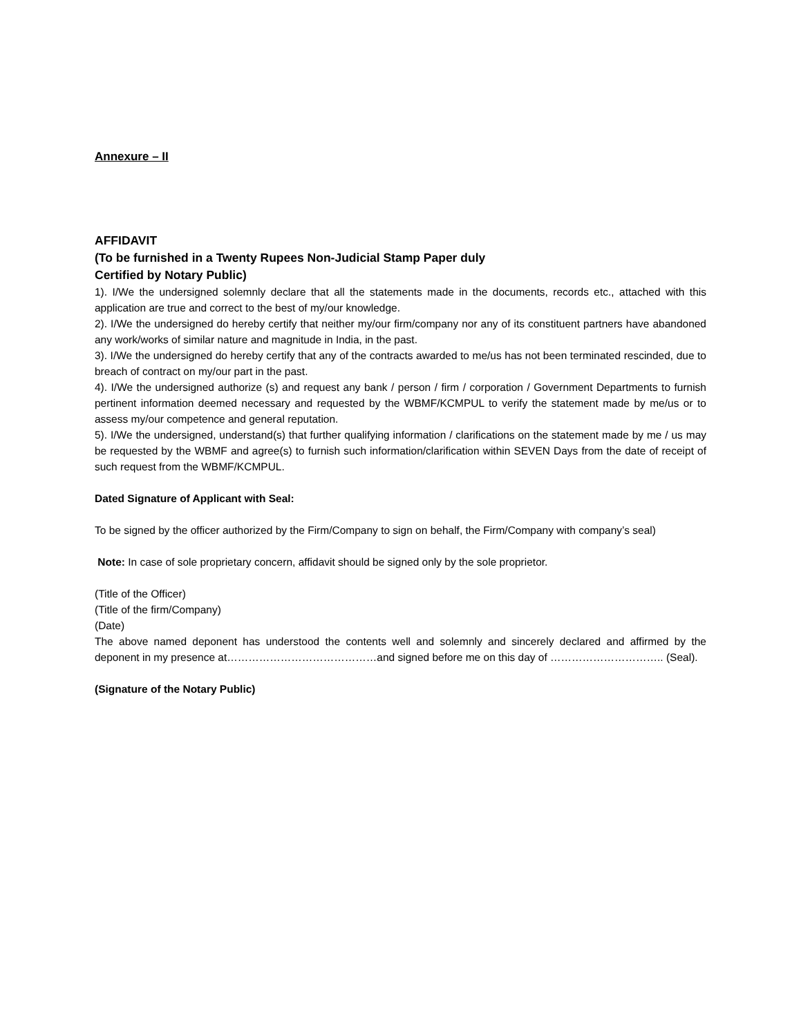Annexure – II
AFFIDAVIT
(To be furnished in a Twenty Rupees Non-Judicial Stamp Paper duly
Certified by Notary Public)
1). I/We the undersigned solemnly declare that all the statements made in the documents, records etc., attached with this application are true and correct to the best of my/our knowledge.
2). I/We the undersigned do hereby certify that neither my/our firm/company nor any of its constituent partners have abandoned any work/works of similar nature and magnitude in India, in the past.
3). I/We the undersigned do hereby certify that any of the contracts awarded to me/us has not been terminated rescinded, due to breach of contract on my/our part in the past.
4). I/We the undersigned authorize (s) and request any bank / person / firm / corporation / Government Departments to furnish pertinent information deemed necessary and requested by the WBMF/KCMPUL to verify the statement made by me/us or to assess my/our competence and general reputation.
5). I/We the undersigned, understand(s) that further qualifying information / clarifications on the statement made by me / us may be requested by the WBMF and agree(s) to furnish such information/clarification within SEVEN Days from the date of receipt of such request from the WBMF/KCMPUL.
Dated Signature of Applicant with Seal:
To be signed by the officer authorized by the Firm/Company to sign on behalf, the Firm/Company with company’s seal)
Note: In case of sole proprietary concern, affidavit should be signed only by the sole proprietor.
(Title of the Officer)
(Title of the firm/Company)
(Date)
The above named deponent has understood the contents well and solemnly and sincerely declared and affirmed by the deponent in my presence at……………………………………and signed before me on this day of ………………………….. (Seal).
(Signature of the Notary Public)